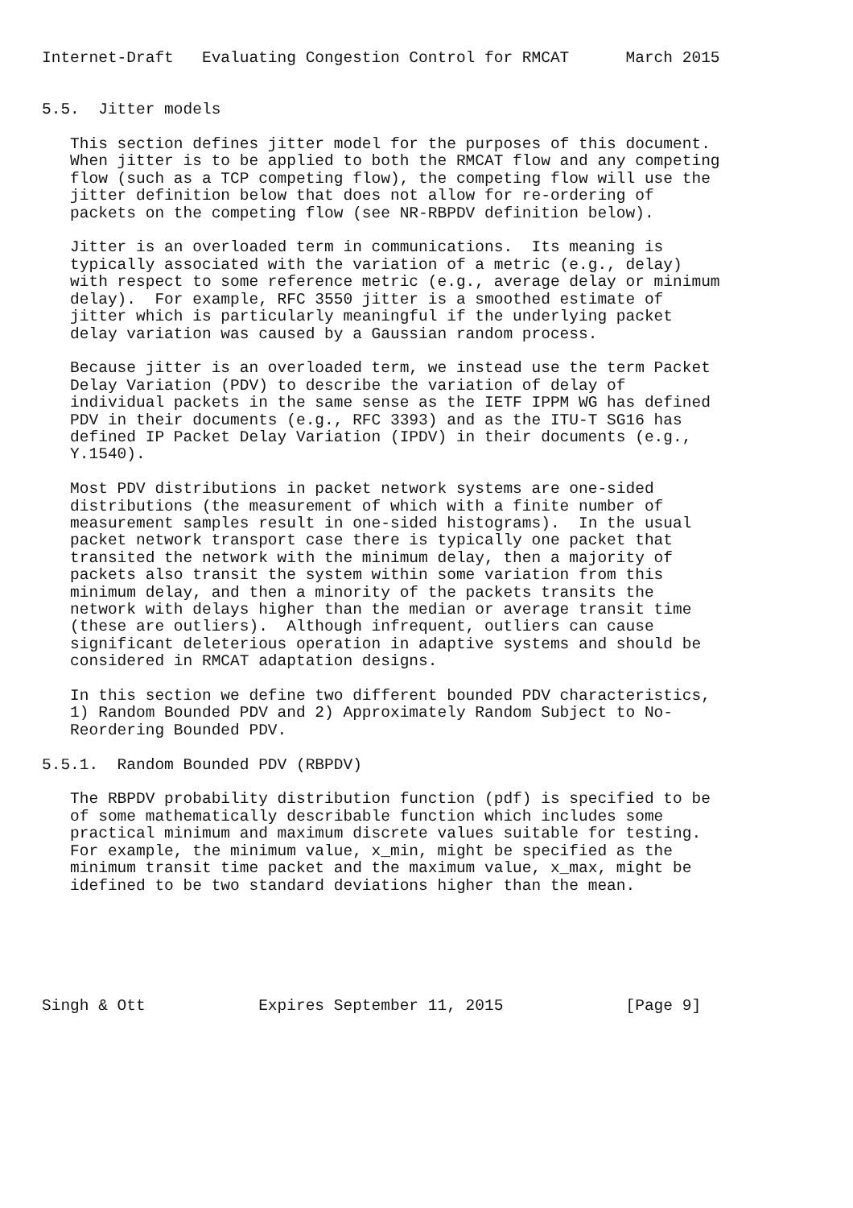Internet-Draft   Evaluating Congestion Control for RMCAT      March 2015


5.5.  Jitter models

   This section defines jitter model for the purposes of this document.
   When jitter is to be applied to both the RMCAT flow and any competing
   flow (such as a TCP competing flow), the competing flow will use the
   jitter definition below that does not allow for re-ordering of
   packets on the competing flow (see NR-RBPDV definition below).

   Jitter is an overloaded term in communications.  Its meaning is
   typically associated with the variation of a metric (e.g., delay)
   with respect to some reference metric (e.g., average delay or minimum
   delay).  For example, RFC 3550 jitter is a smoothed estimate of
   jitter which is particularly meaningful if the underlying packet
   delay variation was caused by a Gaussian random process.

   Because jitter is an overloaded term, we instead use the term Packet
   Delay Variation (PDV) to describe the variation of delay of
   individual packets in the same sense as the IETF IPPM WG has defined
   PDV in their documents (e.g., RFC 3393) and as the ITU-T SG16 has
   defined IP Packet Delay Variation (IPDV) in their documents (e.g.,
   Y.1540).

   Most PDV distributions in packet network systems are one-sided
   distributions (the measurement of which with a finite number of
   measurement samples result in one-sided histograms).  In the usual
   packet network transport case there is typically one packet that
   transited the network with the minimum delay, then a majority of
   packets also transit the system within some variation from this
   minimum delay, and then a minority of the packets transits the
   network with delays higher than the median or average transit time
   (these are outliers).  Although infrequent, outliers can cause
   significant deleterious operation in adaptive systems and should be
   considered in RMCAT adaptation designs.

   In this section we define two different bounded PDV characteristics,
   1) Random Bounded PDV and 2) Approximately Random Subject to No-
   Reordering Bounded PDV.

5.5.1.  Random Bounded PDV (RBPDV)

   The RBPDV probability distribution function (pdf) is specified to be
   of some mathematically describable function which includes some
   practical minimum and maximum discrete values suitable for testing.
   For example, the minimum value, x_min, might be specified as the
   minimum transit time packet and the maximum value, x_max, might be
   idefined to be two standard deviations higher than the mean.






Singh & Ott            Expires September 11, 2015             [Page 9]